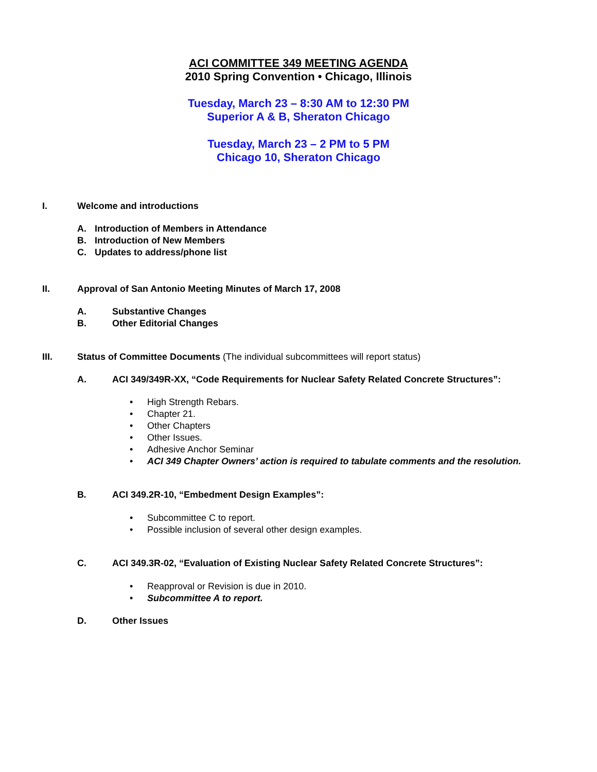ACI COMMITTEE 349 MEETING AGENDA
2010 Spring Convention • Chicago, Illinois
Tuesday, March 23 – 8:30 AM to 12:30 PM
Superior A & B, Sheraton Chicago
Tuesday, March 23 – 2 PM to 5 PM
Chicago 10, Sheraton Chicago
I. Welcome and introductions
A. Introduction of Members in Attendance
B. Introduction of New Members
C. Updates to address/phone list
II. Approval of San Antonio Meeting Minutes of March 17, 2008
A. Substantive Changes
B. Other Editorial Changes
III. Status of Committee Documents (The individual subcommittees will report status)
A. ACI 349/349R-XX, “Code Requirements for Nuclear Safety Related Concrete Structures”:
• High Strength Rebars.
• Chapter 21.
• Other Chapters
• Other Issues.
• Adhesive Anchor Seminar
• ACI 349 Chapter Owners’ action is required to tabulate comments and the resolution.
B. ACI 349.2R-10, “Embedment Design Examples”:
• Subcommittee C to report.
• Possible inclusion of several other design examples.
C. ACI 349.3R-02, “Evaluation of Existing Nuclear Safety Related Concrete Structures”:
• Reapproval or Revision is due in 2010.
• Subcommittee A to report.
D. Other Issues